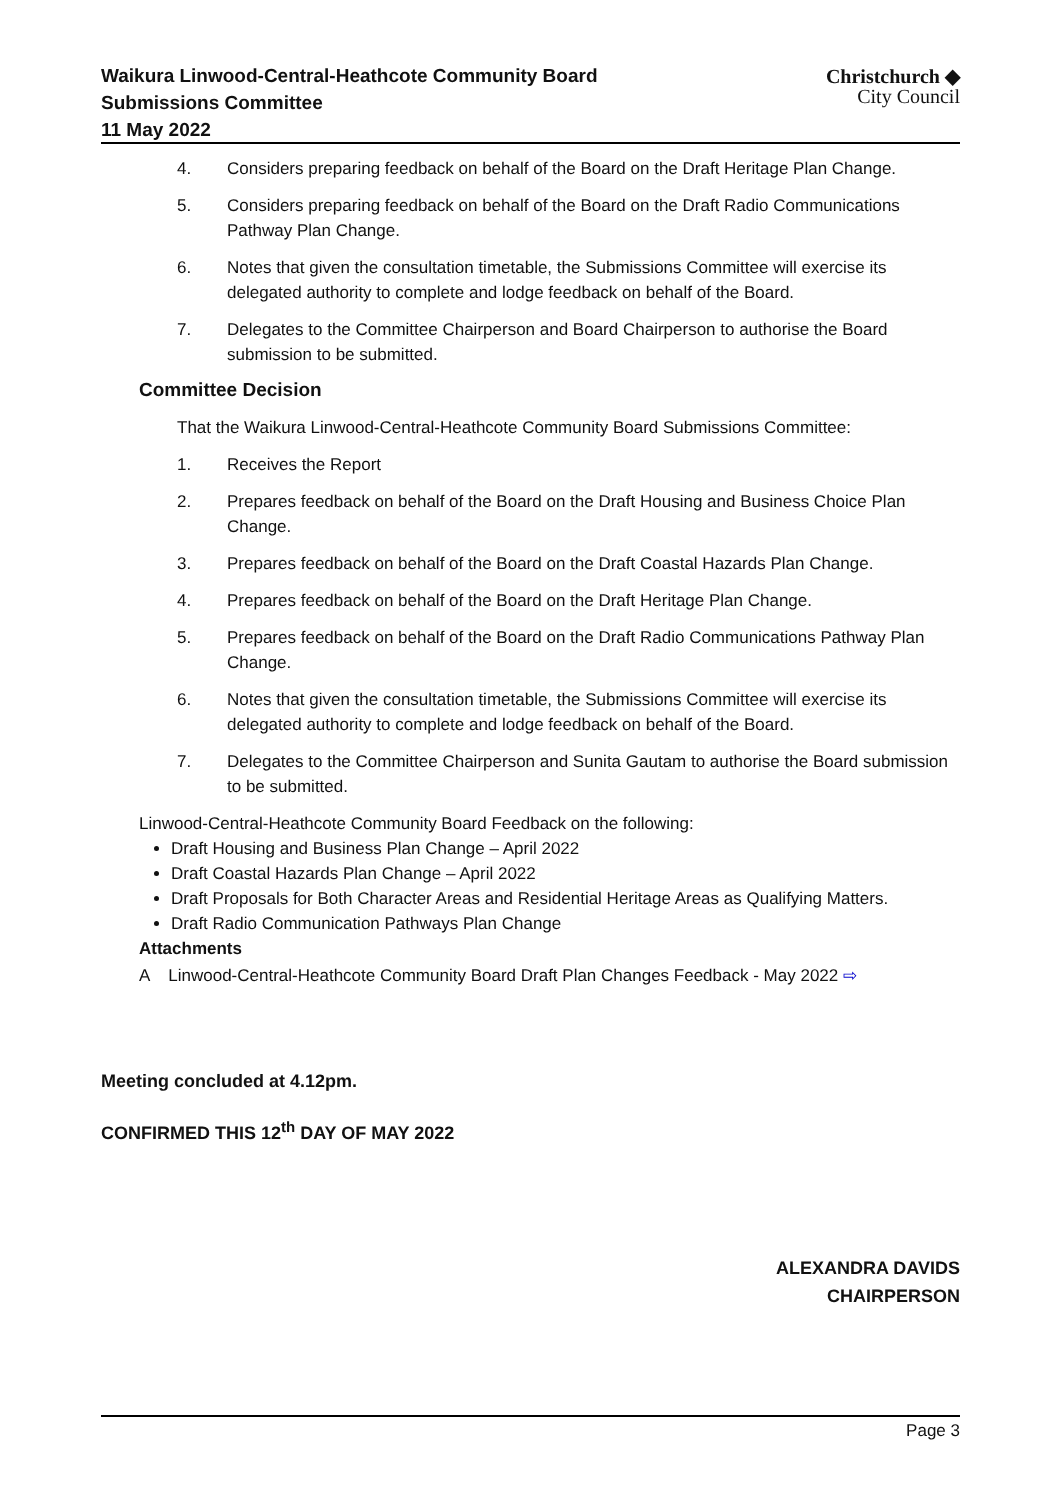Waikura Linwood-Central-Heathcote Community Board
Submissions Committee
11 May 2022
Christchurch ◆
City Council
4. Considers preparing feedback on behalf of the Board on the Draft Heritage Plan Change.
5. Considers preparing feedback on behalf of the Board on the Draft Radio Communications Pathway Plan Change.
6. Notes that given the consultation timetable, the Submissions Committee will exercise its delegated authority to complete and lodge feedback on behalf of the Board.
7. Delegates to the Committee Chairperson and Board Chairperson to authorise the Board submission to be submitted.
Committee Decision
That the Waikura Linwood-Central-Heathcote Community Board Submissions Committee:
1. Receives the Report
2. Prepares feedback on behalf of the Board on the Draft Housing and Business Choice Plan Change.
3. Prepares feedback on behalf of the Board on the Draft Coastal Hazards Plan Change.
4. Prepares feedback on behalf of the Board on the Draft Heritage Plan Change.
5. Prepares feedback on behalf of the Board on the Draft Radio Communications Pathway Plan Change.
6. Notes that given the consultation timetable, the Submissions Committee will exercise its delegated authority to complete and lodge feedback on behalf of the Board.
7. Delegates to the Committee Chairperson and Sunita Gautam to authorise the Board submission to be submitted.
Linwood-Central-Heathcote Community Board Feedback on the following:
Draft Housing and Business Plan Change – April 2022
Draft Coastal Hazards Plan Change – April 2022
Draft Proposals for Both Character Areas and Residential Heritage Areas as Qualifying Matters.
Draft Radio Communication Pathways Plan Change
Attachments
A Linwood-Central-Heathcote Community Board Draft Plan Changes Feedback - May 2022 ⇨
Meeting concluded at 4.12pm.
CONFIRMED THIS 12<sup>th</sup> DAY OF MAY 2022
ALEXANDRA DAVIDS
CHAIRPERSON
Page 3